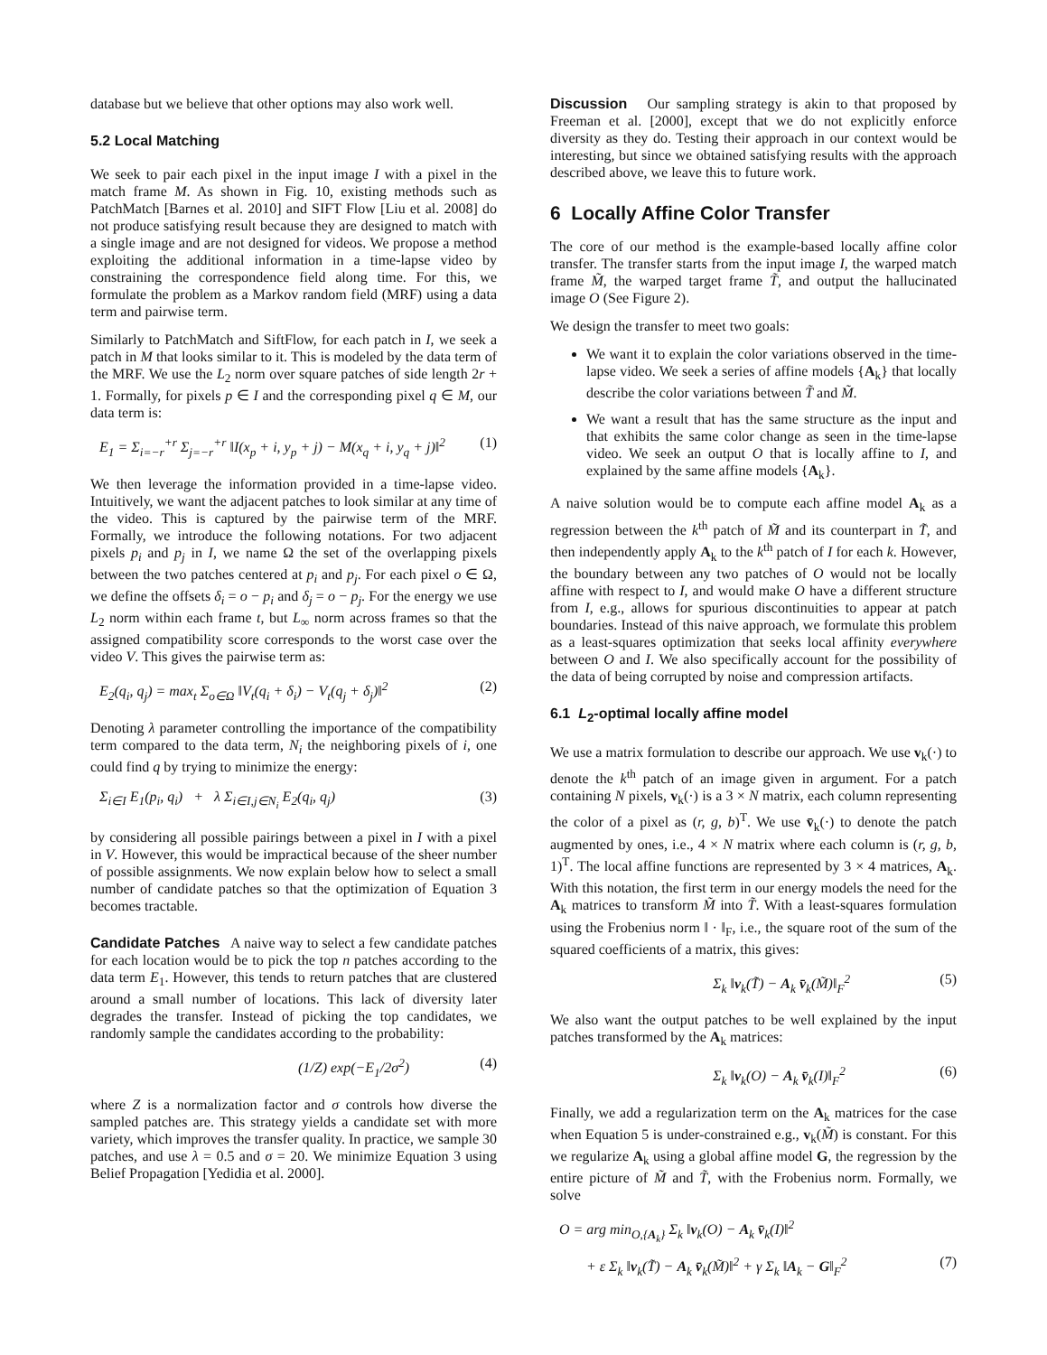database but we believe that other options may also work well.
5.2 Local Matching
We seek to pair each pixel in the input image I with a pixel in the match frame M. As shown in Fig. 10, existing methods such as PatchMatch [Barnes et al. 2010] and SIFT Flow [Liu et al. 2008] do not produce satisfying result because they are designed to match with a single image and are not designed for videos. We propose a method exploiting the additional information in a time-lapse video by constraining the correspondence field along time. For this, we formulate the problem as a Markov random field (MRF) using a data term and pairwise term.
Similarly to PatchMatch and SiftFlow, for each patch in I, we seek a patch in M that looks similar to it. This is modeled by the data term of the MRF. We use the L<sub>2</sub> norm over square patches of side length 2r + 1. Formally, for pixels p ∈ I and the corresponding pixel q ∈ M, our data term is:
E<sub>1</sub> = Σ<sub>i=−r</sub><sup>+r</sup> Σ<sub>j=−r</sub><sup>+r</sup> ‖I(x<sub>p</sub> + i, y<sub>p</sub> + j) − M(x<sub>q</sub> + i, y<sub>q</sub> + j)‖<sup>2</sup> (1)
We then leverage the information provided in a time-lapse video. Intuitively, we want the adjacent patches to look similar at any time of the video. This is captured by the pairwise term of the MRF. Formally, we introduce the following notations. For two adjacent pixels p<sub>i</sub> and p<sub>j</sub> in I, we name Ω the set of the overlapping pixels between the two patches centered at p<sub>i</sub> and p<sub>j</sub>. For each pixel o ∈ Ω, we define the offsets δ<sub>i</sub> = o − p<sub>i</sub> and δ<sub>j</sub> = o − p<sub>j</sub>. For the energy we use L<sub>2</sub> norm within each frame t, but L<sub>∞</sub> norm across frames so that the assigned compatibility score corresponds to the worst case over the video V. This gives the pairwise term as:
E<sub>2</sub>(q<sub>i</sub>, q<sub>j</sub>) = max<sub>t</sub> Σ<sub>o∈Ω</sub> ‖V<sub>t</sub>(q<sub>i</sub> + δ<sub>i</sub>) − V<sub>t</sub>(q<sub>j</sub> + δ<sub>j</sub>)‖<sup>2</sup> (2)
Denoting λ parameter controlling the importance of the compatibility term compared to the data term, N<sub>i</sub> the neighboring pixels of i, one could find q by trying to minimize the energy:
Σ<sub>i∈I</sub> E<sub>1</sub>(p<sub>i</sub>, q<sub>i</sub>) + λ Σ<sub>i∈I,j∈N<sub>i</sub></sub> E<sub>2</sub>(q<sub>i</sub>, q<sub>j</sub>) (3)
by considering all possible pairings between a pixel in I with a pixel in V. However, this would be impractical because of the sheer number of possible assignments. We now explain below how to select a small number of candidate patches so that the optimization of Equation 3 becomes tractable.
Candidate Patches A naive way to select a few candidate patches for each location would be to pick the top n patches according to the data term E<sub>1</sub>. However, this tends to return patches that are clustered around a small number of locations. This lack of diversity later degrades the transfer. Instead of picking the top candidates, we randomly sample the candidates according to the probability:
(1/Z) exp(−E<sub>1</sub>/2σ<sup>2</sup>) (4)
where Z is a normalization factor and σ controls how diverse the sampled patches are. This strategy yields a candidate set with more variety, which improves the transfer quality. In practice, we sample 30 patches, and use λ = 0.5 and σ = 20. We minimize Equation 3 using Belief Propagation [Yedidia et al. 2000].
Discussion Our sampling strategy is akin to that proposed by Freeman et al. [2000], except that we do not explicitly enforce diversity as they do. Testing their approach in our context would be interesting, but since we obtained satisfying results with the approach described above, we leave this to future work.
6 Locally Affine Color Transfer
The core of our method is the example-based locally affine color transfer. The transfer starts from the input image I, the warped match frame M̃, the warped target frame T̃, and output the hallucinated image O (See Figure 2).
We design the transfer to meet two goals:
We want it to explain the color variations observed in the time-lapse video. We seek a series of affine models {A<sub>k</sub>} that locally describe the color variations between T̃ and M̃.
We want a result that has the same structure as the input and that exhibits the same color change as seen in the time-lapse video. We seek an output O that is locally affine to I, and explained by the same affine models {A<sub>k</sub>}.
A naive solution would be to compute each affine model A<sub>k</sub> as a regression between the k<sup>th</sup> patch of M̃ and its counterpart in T̃, and then independently apply A<sub>k</sub> to the k<sup>th</sup> patch of I for each k. However, the boundary between any two patches of O would not be locally affine with respect to I, and would make O have a different structure from I, e.g., allows for spurious discontinuities to appear at patch boundaries. Instead of this naive approach, we formulate this problem as a least-squares optimization that seeks local affinity everywhere between O and I. We also specifically account for the possibility of the data of being corrupted by noise and compression artifacts.
6.1 L<sub>2</sub>-optimal locally affine model
We use a matrix formulation to describe our approach. We use v<sub>k</sub>(·) to denote the k<sup>th</sup> patch of an image given in argument. For a patch containing N pixels, v<sub>k</sub>(·) is a 3 × N matrix, each column representing the color of a pixel as (r, g, b)<sup>T</sup>. We use v̄<sub>k</sub>(·) to denote the patch augmented by ones, i.e., 4 × N matrix where each column is (r, g, b, 1)<sup>T</sup>. The local affine functions are represented by 3 × 4 matrices, A<sub>k</sub>. With this notation, the first term in our energy models the need for the A<sub>k</sub> matrices to transform M̃ into T̃. With a least-squares formulation using the Frobenius norm ‖ · ‖<sub>F</sub>, i.e., the square root of the sum of the squared coefficients of a matrix, this gives:
Σ<sub>k</sub> ‖v<sub>k</sub>(T̃) − A<sub>k</sub> v̄<sub>k</sub>(M̃)‖<sub>F</sub><sup>2</sup> (5)
We also want the output patches to be well explained by the input patches transformed by the A<sub>k</sub> matrices:
Σ<sub>k</sub> ‖v<sub>k</sub>(O) − A<sub>k</sub> v̄<sub>k</sub>(I)‖<sub>F</sub><sup>2</sup> (6)
Finally, we add a regularization term on the A<sub>k</sub> matrices for the case when Equation 5 is under-constrained e.g., v<sub>k</sub>(M̃) is constant. For this we regularize A<sub>k</sub> using a global affine model G, the regression by the entire picture of M̃ and T̃, with the Frobenius norm. Formally, we solve
O = arg min<sub>O,{A<sub>k</sub>}</sub> Σ<sub>k</sub> ‖v<sub>k</sub>(O) − A<sub>k</sub> v̄<sub>k</sub>(I)‖<sup>2</sup>
+ ε Σ<sub>k</sub> ‖v<sub>k</sub>(T̃) − A<sub>k</sub> v̄<sub>k</sub>(M̃)‖<sup>2</sup> + γ Σ<sub>k</sub> ‖A<sub>k</sub> − G‖<sub>F</sub><sup>2</sup> (7)